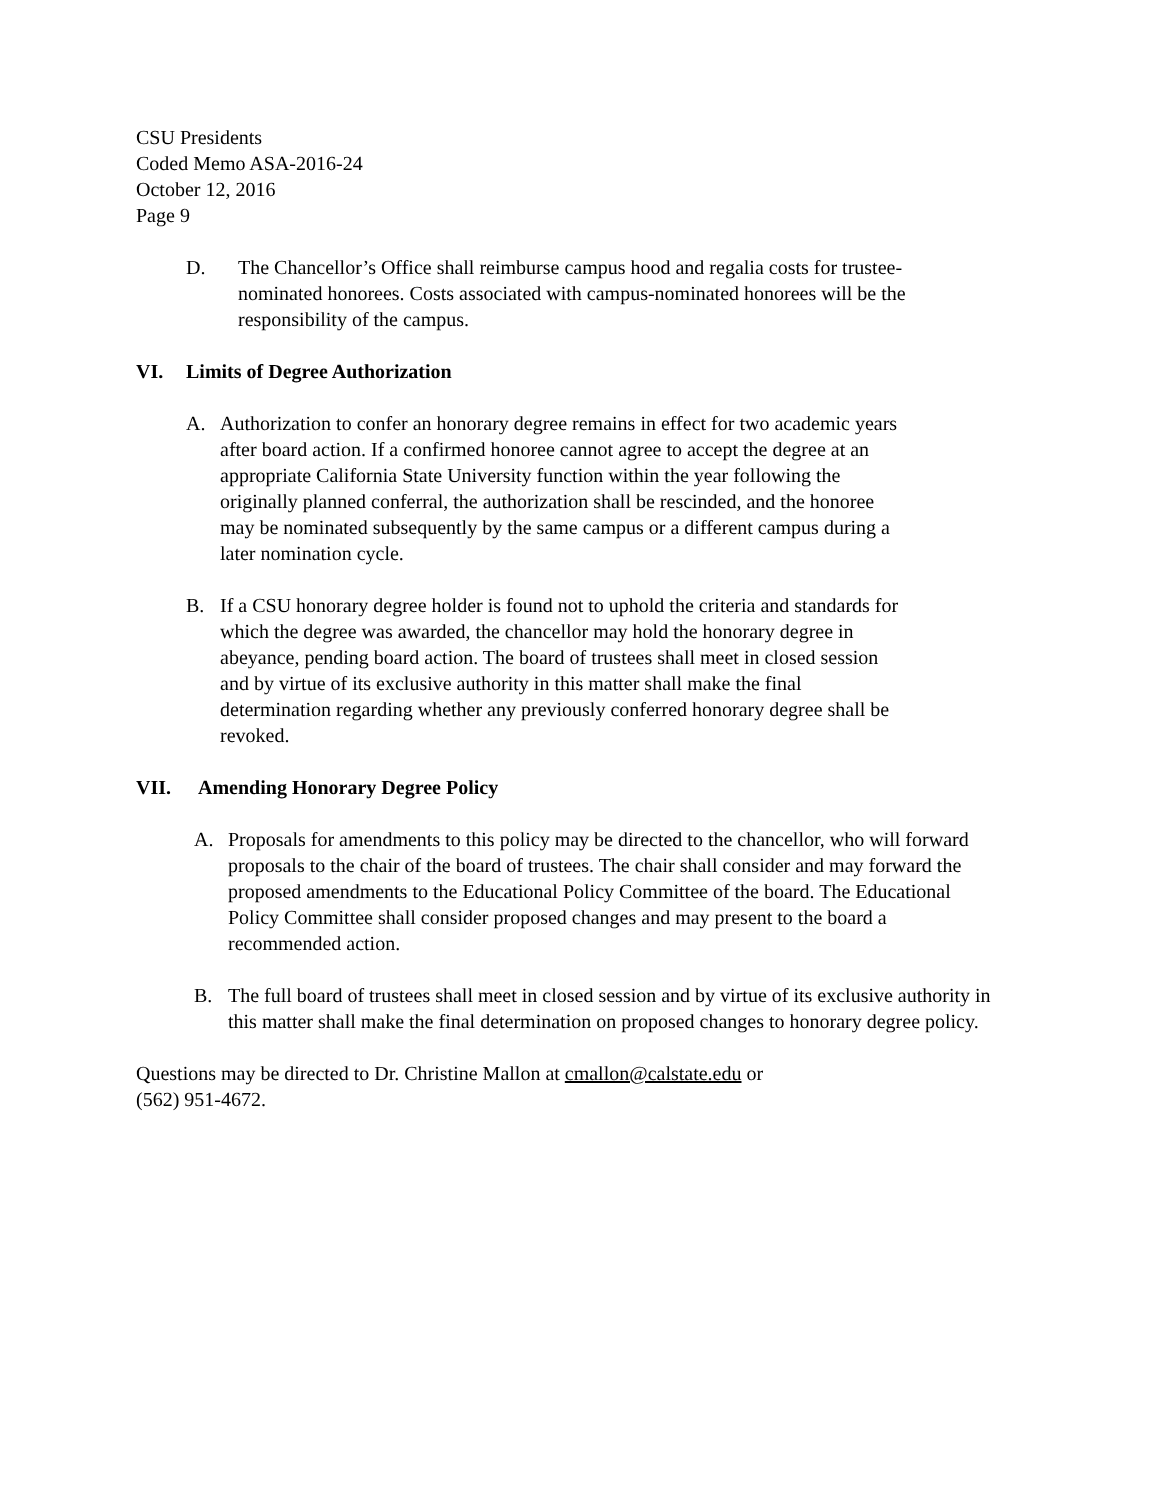CSU Presidents
Coded Memo ASA-2016-24
October 12, 2016
Page 9
D. The Chancellor’s Office shall reimburse campus hood and regalia costs for trustee-nominated honorees. Costs associated with campus-nominated honorees will be the responsibility of the campus.
VI. Limits of Degree Authorization
A. Authorization to confer an honorary degree remains in effect for two academic years after board action. If a confirmed honoree cannot agree to accept the degree at an appropriate California State University function within the year following the originally planned conferral, the authorization shall be rescinded, and the honoree may be nominated subsequently by the same campus or a different campus during a later nomination cycle.
B. If a CSU honorary degree holder is found not to uphold the criteria and standards for which the degree was awarded, the chancellor may hold the honorary degree in abeyance, pending board action. The board of trustees shall meet in closed session and by virtue of its exclusive authority in this matter shall make the final determination regarding whether any previously conferred honorary degree shall be revoked.
VII. Amending Honorary Degree Policy
A. Proposals for amendments to this policy may be directed to the chancellor, who will forward proposals to the chair of the board of trustees. The chair shall consider and may forward the proposed amendments to the Educational Policy Committee of the board. The Educational Policy Committee shall consider proposed changes and may present to the board a recommended action.
B. The full board of trustees shall meet in closed session and by virtue of its exclusive authority in this matter shall make the final determination on proposed changes to honorary degree policy.
Questions may be directed to Dr. Christine Mallon at cmallon@calstate.edu or
(562) 951-4672.